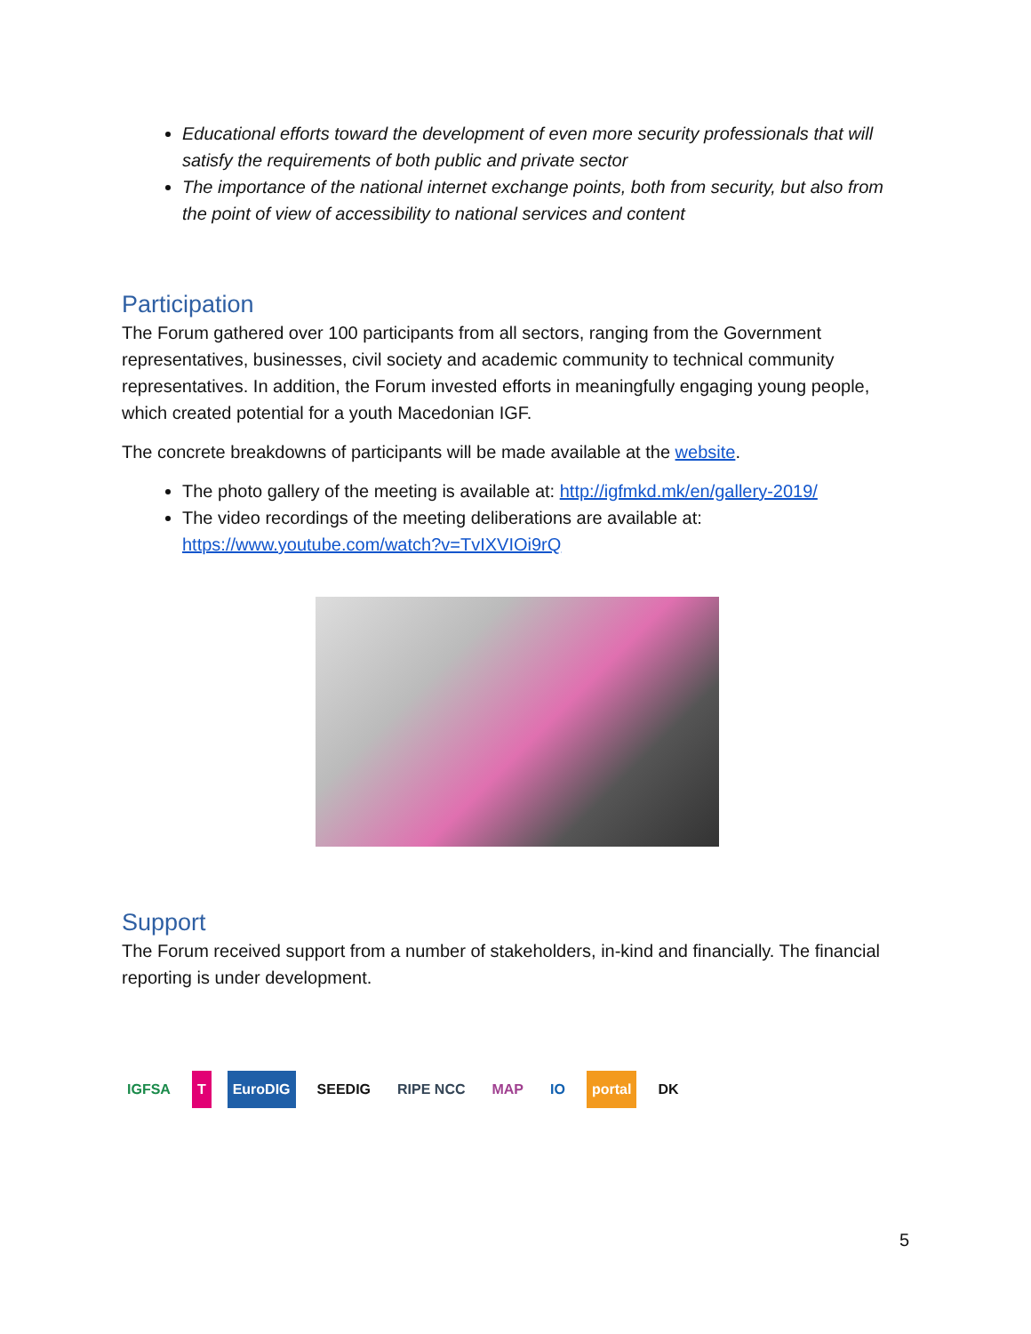Educational efforts toward the development of even more security professionals that will satisfy the requirements of both public and private sector
The importance of the national internet exchange points, both from security, but also from the point of view of accessibility to national services and content
Participation
The Forum gathered over 100 participants from all sectors, ranging from the Government representatives, businesses, civil society and academic community to technical community representatives. In addition, the Forum invested efforts in meaningfully engaging young people, which created potential for a youth Macedonian IGF.
The concrete breakdowns of participants will be made available at the website.
The photo gallery of the meeting is available at: http://igfmkd.mk/en/gallery-2019/
The video recordings of the meeting deliberations are available at: https://www.youtube.com/watch?v=TvIXVIOi9rQ
Support
The Forum received support from a number of stakeholders, in-kind and financially. The financial reporting is under development.
IGFSA T EuroDIG SEEDIG RIPE NCC MAP IO portal DK
5